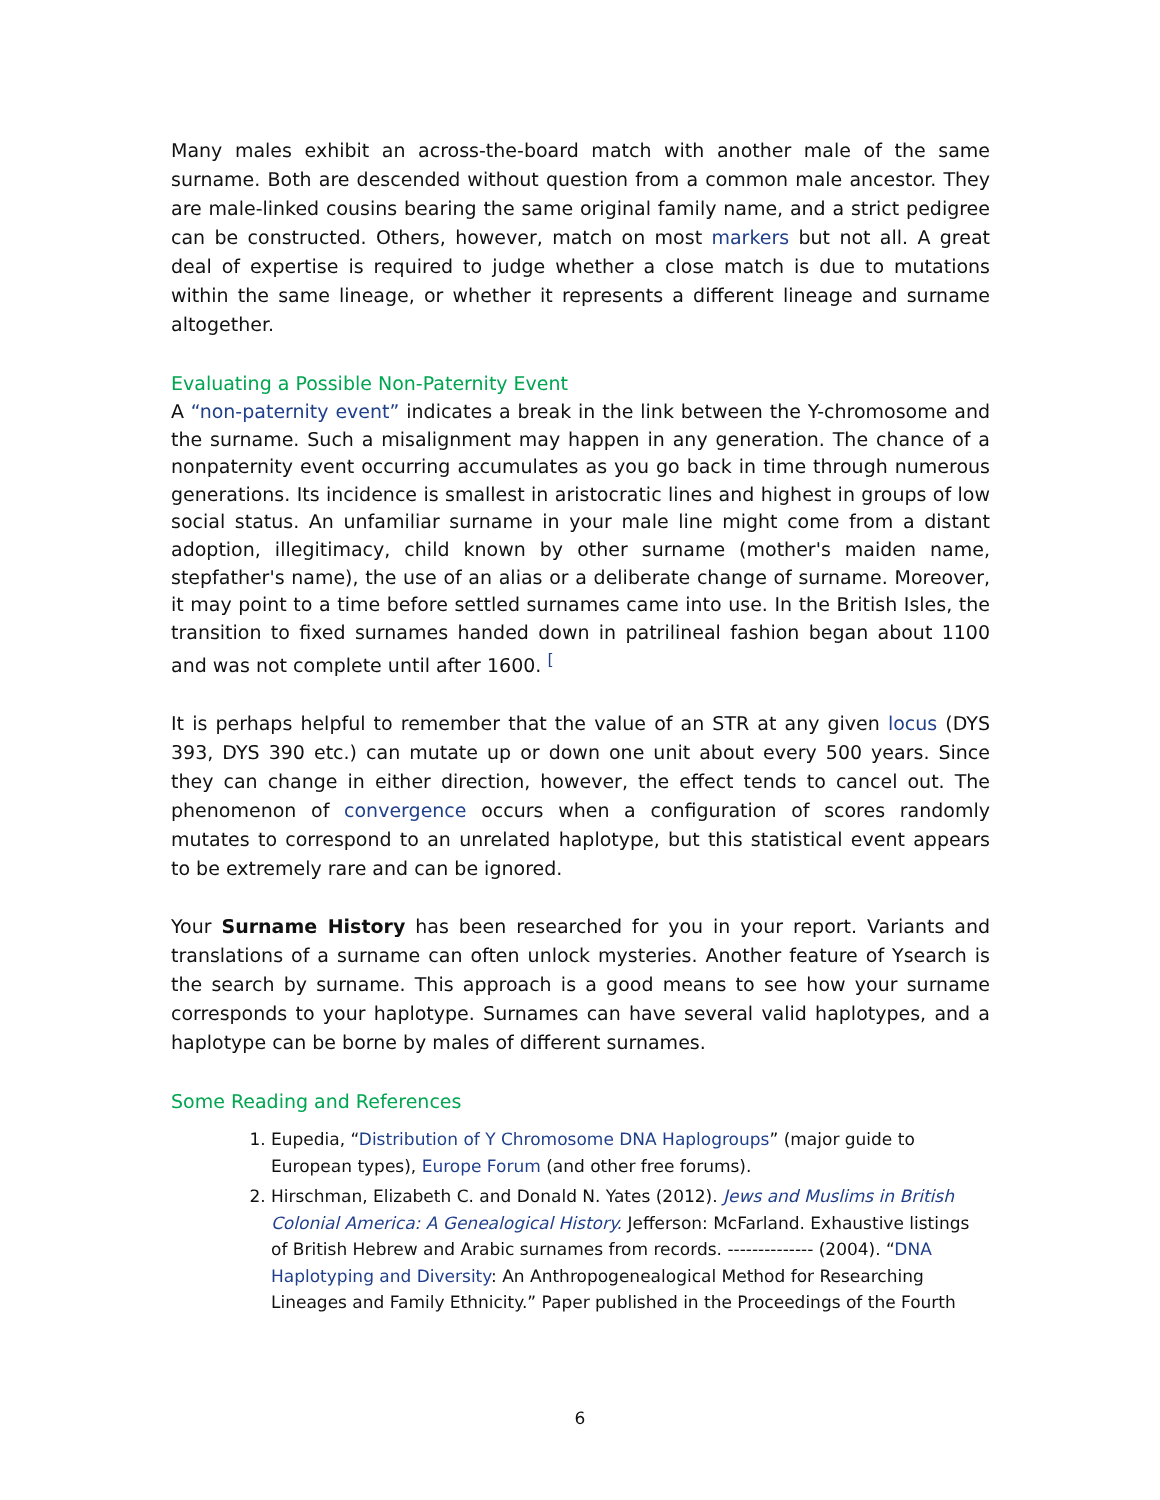Many males exhibit an across-the-board match with another male of the same surname. Both are descended without question from a common male ancestor. They are male-linked cousins bearing the same original family name, and a strict pedigree can be constructed. Others, however, match on most markers but not all. A great deal of expertise is required to judge whether a close match is due to mutations within the same lineage, or whether it represents a different lineage and surname altogether.
Evaluating a Possible Non-Paternity Event
A “non-paternity event” indicates a break in the link between the Y-chromosome and the surname. Such a misalignment may happen in any generation. The chance of a nonpaternity event occurring accumulates as you go back in time through numerous generations. Its incidence is smallest in aristocratic lines and highest in groups of low social status. An unfamiliar surname in your male line might come from a distant adoption, illegitimacy, child known by other surname (mother's maiden name, stepfather's name), the use of an alias or a deliberate change of surname. Moreover, it may point to a time before settled surnames came into use. In the British Isles, the transition to fixed surnames handed down in patrilineal fashion began about 1100 and was not complete until after 1600. <sup>[</sup>
It is perhaps helpful to remember that the value of an STR at any given locus (DYS 393, DYS 390 etc.) can mutate up or down one unit about every 500 years. Since they can change in either direction, however, the effect tends to cancel out. The phenomenon of convergence occurs when a configuration of scores randomly mutates to correspond to an unrelated haplotype, but this statistical event appears to be extremely rare and can be ignored.
Your Surname History has been researched for you in your report. Variants and translations of a surname can often unlock mysteries. Another feature of Ysearch is the search by surname. This approach is a good means to see how your surname corresponds to your haplotype. Surnames can have several valid haplotypes, and a haplotype can be borne by males of different surnames.
Some Reading and References
1. Eupedia, “Distribution of Y Chromosome DNA Haplogroups” (major guide to European types), Europe Forum (and other free forums).
2. Hirschman, Elizabeth C. and Donald N. Yates (2012). Jews and Muslims in British Colonial America: A Genealogical History. Jefferson: McFarland. Exhaustive listings of British Hebrew and Arabic surnames from records. -------------- (2004). “DNA Haplotyping and Diversity: An Anthropogenealogical Method for Researching Lineages and Family Ethnicity.” Paper published in the Proceedings of the Fourth
6